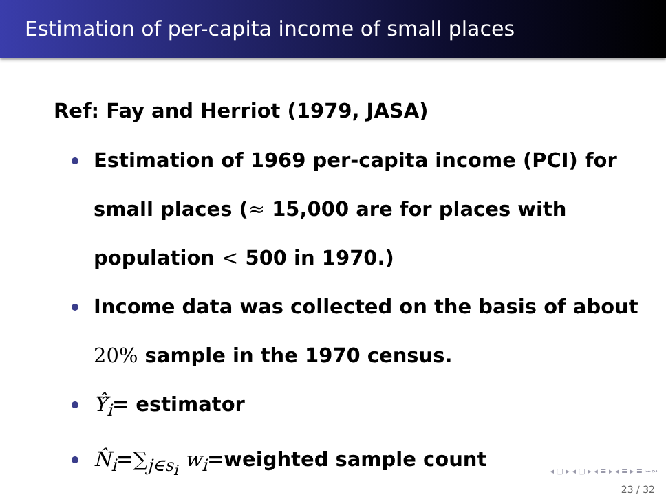Estimation of per-capita income of small places
Ref: Fay and Herriot (1979, JASA)
Estimation of 1969 per-capita income (PCI) for small places (≈ 15,000 are for places with population < 500 in 1970.)
Income data was collected on the basis of about 20% sample in the 1970 census.
Ŷ̂<sub>i</sub>= estimator
N̂<sub>i</sub>=∑<sub>j∈s<sub>i</sub></sub> w<sub>i</sub>=weighted sample count
◂ ▢ ▸ ◂ ▢ ▸ ◂ ≡ ▸ ◂ ≡ ▸ ≡ ∽∾
23 / 32